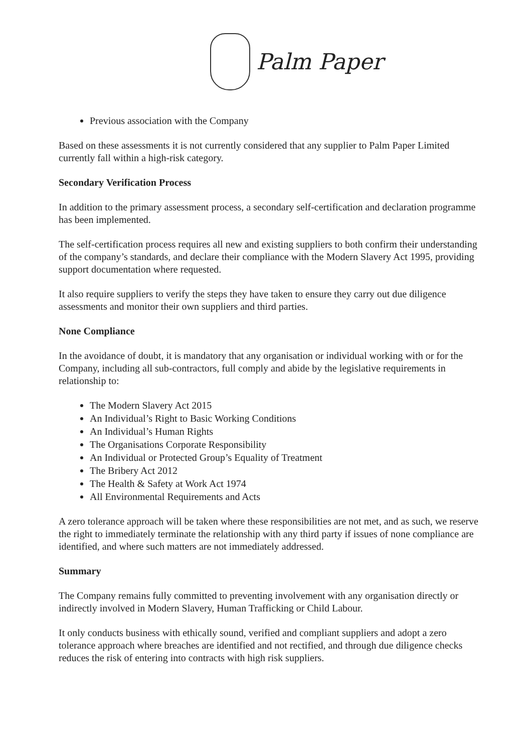Palm Paper
Previous association with the Company
Based on these assessments it is not currently considered that any supplier to Palm Paper Limited currently fall within a high-risk category.
Secondary Verification Process
In addition to the primary assessment process, a secondary self-certification and declaration programme has been implemented.
The self-certification process requires all new and existing suppliers to both confirm their understanding of the company’s standards, and declare their compliance with the Modern Slavery Act 1995, providing support documentation where requested.
It also require suppliers to verify the steps they have taken to ensure they carry out due diligence assessments and monitor their own suppliers and third parties.
None Compliance
In the avoidance of doubt, it is mandatory that any organisation or individual working with or for the Company, including all sub-contractors, full comply and abide by the legislative requirements in relationship to:
The Modern Slavery Act 2015
An Individual’s Right to Basic Working Conditions
An Individual’s Human Rights
The Organisations Corporate Responsibility
An Individual or Protected Group’s Equality of Treatment
The Bribery Act 2012
The Health & Safety at Work Act 1974
All Environmental Requirements and Acts
A zero tolerance approach will be taken where these responsibilities are not met, and as such, we reserve the right to immediately terminate the relationship with any third party if issues of none compliance are identified, and where such matters are not immediately addressed.
Summary
The Company remains fully committed to preventing involvement with any organisation directly or indirectly involved in Modern Slavery, Human Trafficking or Child Labour.
It only conducts business with ethically sound, verified and compliant suppliers and adopt a zero tolerance approach where breaches are identified and not rectified, and through due diligence checks reduces the risk of entering into contracts with high risk suppliers.